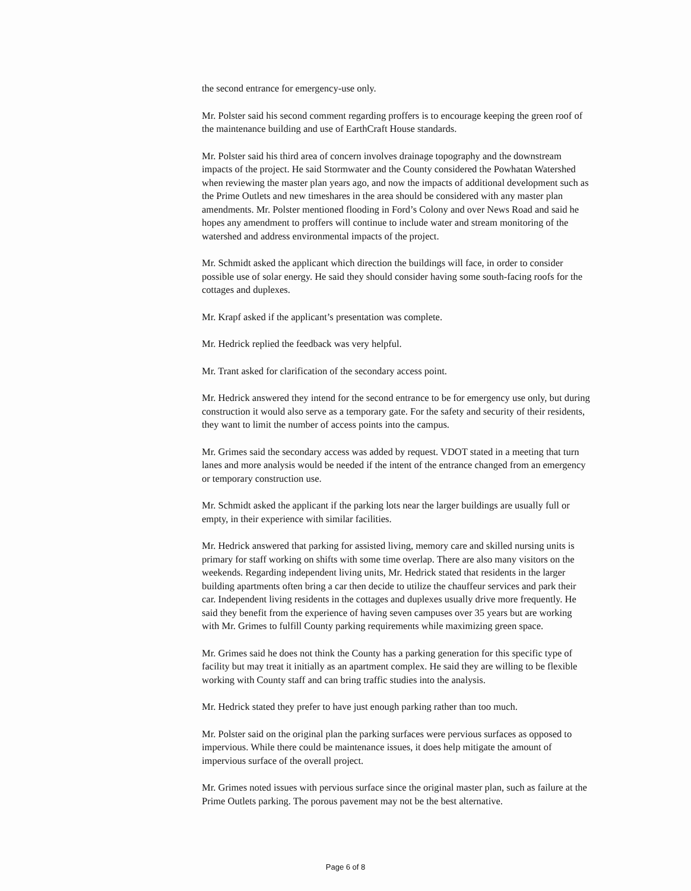the second entrance for emergency-use only.
Mr. Polster said his second comment regarding proffers is to encourage keeping the green roof of the maintenance building and use of EarthCraft House standards.
Mr. Polster said his third area of concern involves drainage topography and the downstream impacts of the project. He said Stormwater and the County considered the Powhatan Watershed when reviewing the master plan years ago, and now the impacts of additional development such as the Prime Outlets and new timeshares in the area should be considered with any master plan amendments. Mr. Polster mentioned flooding in Ford’s Colony and over News Road and said he hopes any amendment to proffers will continue to include water and stream monitoring of the watershed and address environmental impacts of the project.
Mr. Schmidt asked the applicant which direction the buildings will face, in order to consider possible use of solar energy. He said they should consider having some south-facing roofs for the cottages and duplexes.
Mr. Krapf asked if the applicant’s presentation was complete.
Mr. Hedrick replied the feedback was very helpful.
Mr. Trant asked for clarification of the secondary access point.
Mr. Hedrick answered they intend for the second entrance to be for emergency use only, but during construction it would also serve as a temporary gate. For the safety and security of their residents, they want to limit the number of access points into the campus.
Mr. Grimes said the secondary access was added by request. VDOT stated in a meeting that turn lanes and more analysis would be needed if the intent of the entrance changed from an emergency or temporary construction use.
Mr. Schmidt asked the applicant if the parking lots near the larger buildings are usually full or empty, in their experience with similar facilities.
Mr. Hedrick answered that parking for assisted living, memory care and skilled nursing units is primary for staff working on shifts with some time overlap. There are also many visitors on the weekends. Regarding independent living units, Mr. Hedrick stated that residents in the larger building apartments often bring a car then decide to utilize the chauffeur services and park their car. Independent living residents in the cottages and duplexes usually drive more frequently. He said they benefit from the experience of having seven campuses over 35 years but are working with Mr. Grimes to fulfill County parking requirements while maximizing green space.
Mr. Grimes said he does not think the County has a parking generation for this specific type of facility but may treat it initially as an apartment complex. He said they are willing to be flexible working with County staff and can bring traffic studies into the analysis.
Mr. Hedrick stated they prefer to have just enough parking rather than too much.
Mr. Polster said on the original plan the parking surfaces were pervious surfaces as opposed to impervious. While there could be maintenance issues, it does help mitigate the amount of impervious surface of the overall project.
Mr. Grimes noted issues with pervious surface since the original master plan, such as failure at the Prime Outlets parking. The porous pavement may not be the best alternative.
Page 6 of 8